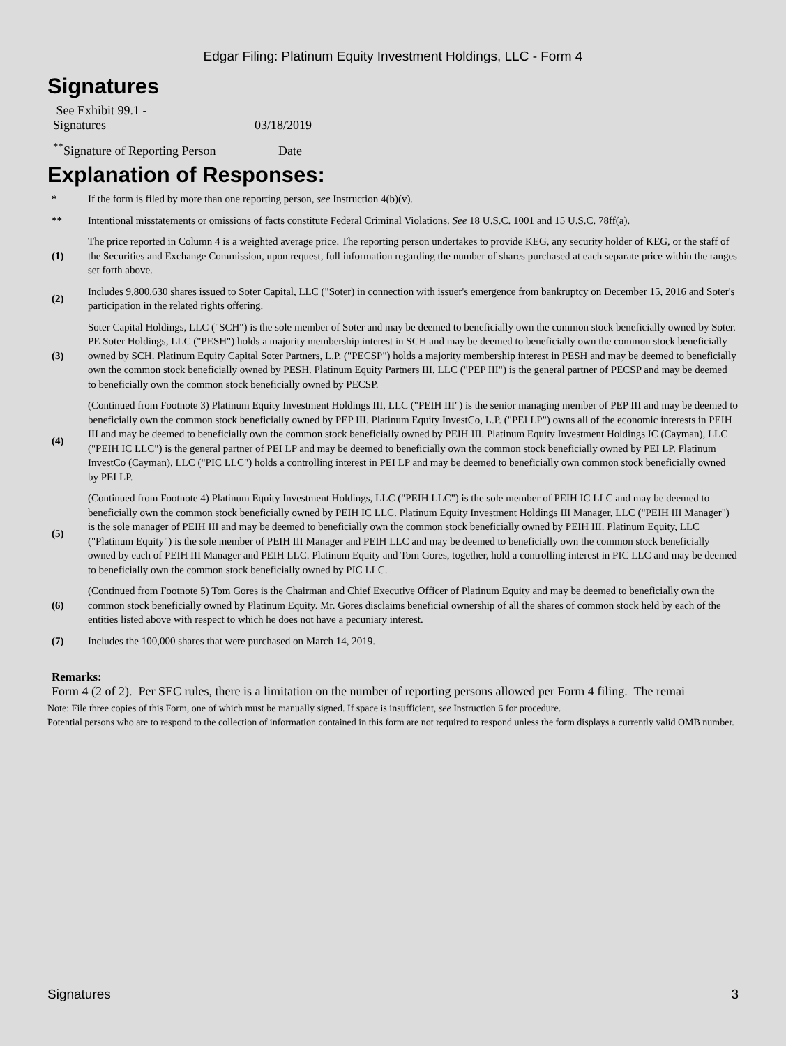Edgar Filing: Platinum Equity Investment Holdings, LLC - Form 4
Signatures
| See Exhibit 99.1 - Signatures | 03/18/2019 |
| <sup>**</sup> Signature of Reporting Person | Date |
Explanation of Responses:
| * | If the form is filed by more than one reporting person, see Instruction 4(b)(v). |
| ** | Intentional misstatements or omissions of facts constitute Federal Criminal Violations. See 18 U.S.C. 1001 and 15 U.S.C. 78ff(a). |
| (1) | The price reported in Column 4 is a weighted average price. The reporting person undertakes to provide KEG, any security holder of KEG, or the staff of the Securities and Exchange Commission, upon request, full information regarding the number of shares purchased at each separate price within the ranges set forth above. |
| (2) | Includes 9,800,630 shares issued to Soter Capital, LLC ("Soter) in connection with issuer's emergence from bankruptcy on December 15, 2016 and Soter's participation in the related rights offering. |
| (3) | Soter Capital Holdings, LLC ("SCH") is the sole member of Soter and may be deemed to beneficially own the common stock beneficially owned by Soter. PE Soter Holdings, LLC ("PESH") holds a majority membership interest in SCH and may be deemed to beneficially own the common stock beneficially owned by SCH. Platinum Equity Capital Soter Partners, L.P. ("PECSP") holds a majority membership interest in PESH and may be deemed to beneficially own the common stock beneficially owned by PESH. Platinum Equity Partners III, LLC ("PEP III") is the general partner of PECSP and may be deemed to beneficially own the common stock beneficially owned by PECSP. |
| (4) | (Continued from Footnote 3) Platinum Equity Investment Holdings III, LLC ("PEIH III") is the senior managing member of PEP III and may be deemed to beneficially own the common stock beneficially owned by PEP III. Platinum Equity InvestCo, L.P. ("PEI LP") owns all of the economic interests in PEIH III and may be deemed to beneficially own the common stock beneficially owned by PEIH III. Platinum Equity Investment Holdings IC (Cayman), LLC ("PEIH IC LLC") is the general partner of PEI LP and may be deemed to beneficially own the common stock beneficially owned by PEI LP. Platinum InvestCo (Cayman), LLC ("PIC LLC") holds a controlling interest in PEI LP and may be deemed to beneficially own common stock beneficially owned by PEI LP. |
| (5) | (Continued from Footnote 4) Platinum Equity Investment Holdings, LLC ("PEIH LLC") is the sole member of PEIH IC LLC and may be deemed to beneficially own the common stock beneficially owned by PEIH IC LLC. Platinum Equity Investment Holdings III Manager, LLC ("PEIH III Manager") is the sole manager of PEIH III and may be deemed to beneficially own the common stock beneficially owned by PEIH III. Platinum Equity, LLC ("Platinum Equity") is the sole member of PEIH III Manager and PEIH LLC and may be deemed to beneficially own the common stock beneficially owned by each of PEIH III Manager and PEIH LLC. Platinum Equity and Tom Gores, together, hold a controlling interest in PIC LLC and may be deemed to beneficially own the common stock beneficially owned by PIC LLC. |
| (6) | (Continued from Footnote 5) Tom Gores is the Chairman and Chief Executive Officer of Platinum Equity and may be deemed to beneficially own the common stock beneficially owned by Platinum Equity. Mr. Gores disclaims beneficial ownership of all the shares of common stock held by each of the entities listed above with respect to which he does not have a pecuniary interest. |
| (7) | Includes the 100,000 shares that were purchased on March 14, 2019. |
Remarks:
Form 4 (2 of 2). Per SEC rules, there is a limitation on the number of reporting persons allowed per Form 4 filing. The remai
Note: File three copies of this Form, one of which must be manually signed. If space is insufficient, see Instruction 6 for procedure.
Potential persons who are to respond to the collection of information contained in this form are not required to respond unless the form displays a currently valid OMB number.
Signatures 3